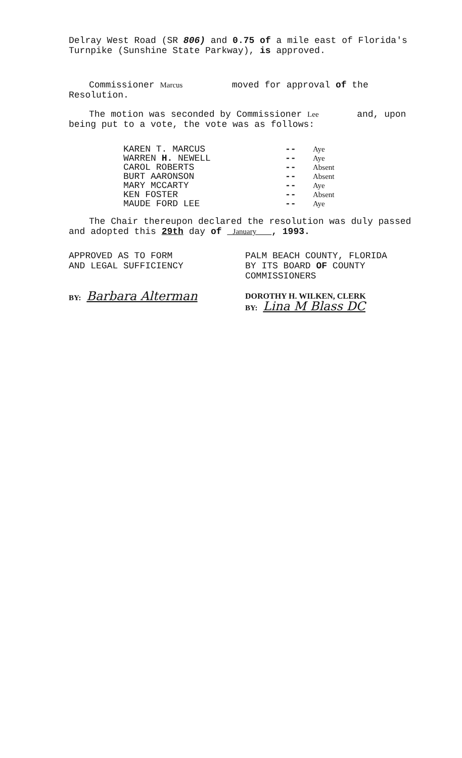Delray West Road (SR 806) and 0.75 of a mile east of Florida's Turnpike (Sunshine State Parkway), is approved.
Commissioner Marcus moved for approval of the Resolution.
The motion was seconded by Commissioner Lee and, upon being put to a vote, the vote was as follows:
KAREN T. MARCUS -- Aye
WARREN H. NEWELL -- Aye
CAROL ROBERTS -- Absent
BURT AARONSON -- Absent
MARY MCCARTY -- Aye
KEN FOSTER -- Absent
MAUDE FORD LEE -- Aye
The Chair thereupon declared the resolution was duly passed and adopted this 29th day of January , 1993.
APPROVED AS TO FORM
AND LEGAL SUFFICIENCY
BY: Barbara Alterman
PALM BEACH COUNTY, FLORIDA
BY ITS BOARD OF COUNTY
COMMISSIONERS
DOROTHY H. WILKEN, CLERK
BY: Lina M Blass DC